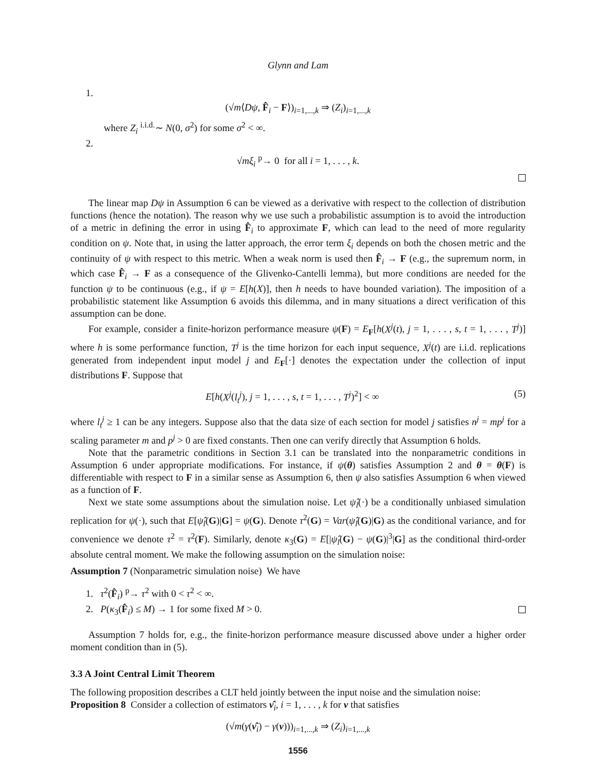Glynn and Lam
1.
(√m⟨Dψ, F̂<sub>i</sub> − F⟩)<sub>i=1,...,k</sub> ⇒ (Z<sub>i</sub>)<sub>i=1,...,k</sub>
where Z<sub>i</sub> <sup>i.i.d.</sup>∼ N(0, σ<sup>2</sup>) for some σ<sup>2</sup> < ∞.
2.
√mξ<sub>i</sub> <sup>p</sup>→ 0 for all i = 1, . . . , k.
The linear map Dψ in Assumption 6 can be viewed as a derivative with respect to the collection of distribution functions (hence the notation). The reason why we use such a probabilistic assumption is to avoid the introduction of a metric in defining the error in using F̂<sub>i</sub> to approximate F, which can lead to the need of more regularity condition on ψ. Note that, in using the latter approach, the error term ξ<sub>i</sub> depends on both the chosen metric and the continuity of ψ with respect to this metric. When a weak norm is used then F̂<sub>i</sub> → F (e.g., the supremum norm, in which case F̂<sub>i</sub> → F as a consequence of the Glivenko-Cantelli lemma), but more conditions are needed for the function ψ to be continuous (e.g., if ψ = E[h(X)], then h needs to have bounded variation). The imposition of a probabilistic statement like Assumption 6 avoids this dilemma, and in many situations a direct verification of this assumption can be done.
For example, consider a finite-horizon performance measure ψ(F) = E<sub>F</sub>[h(X<sup>j</sup>(t), j = 1, . . . , s, t = 1, . . . , T<sup>j</sup>)] where h is some performance function, T<sup>j</sup> is the time horizon for each input sequence, X<sup>j</sup>(t) are i.i.d. replications generated from independent input model j and E<sub>F</sub>[·] denotes the expectation under the collection of input distributions F. Suppose that
E[h(X<sup>j</sup>(l<sub>t</sub><sup>j</sup>), j = 1, . . . , s, t = 1, . . . , T<sup>j</sup>)<sup>2</sup>] < ∞ (5)
where l<sub>t</sub><sup>j</sup> ≥ 1 can be any integers. Suppose also that the data size of each section for model j satisfies n<sup>j</sup> = mp<sup>j</sup> for a scaling parameter m and p<sup>j</sup> > 0 are fixed constants. Then one can verify directly that Assumption 6 holds.
Note that the parametric conditions in Section 3.1 can be translated into the nonparametric conditions in Assumption 6 under appropriate modifications. For instance, if ψ(θ) satisfies Assumption 2 and θ = θ(F) is differentiable with respect to F in a similar sense as Assumption 6, then ψ also satisfies Assumption 6 when viewed as a function of F.
Next we state some assumptions about the simulation noise. Let ψ̂<sub>l</sub>(·) be a conditionally unbiased simulation replication for ψ(·), such that E[ψ̂<sub>l</sub>(G)|G] = ψ(G). Denote τ<sup>2</sup>(G) = Var(ψ̂<sub>l</sub>(G)|G) as the conditional variance, and for convenience we denote τ<sup>2</sup> = τ<sup>2</sup>(F). Similarly, denote κ<sub>3</sub>(G) = E[|ψ̂<sub>l</sub>(G) − ψ(G)|<sup>3</sup>|G] as the conditional third-order absolute central moment. We make the following assumption on the simulation noise:
Assumption 7 (Nonparametric simulation noise) We have
1. τ<sup>2</sup>(F̂<sub>i</sub>) <sup>p</sup>→ τ<sup>2</sup> with 0 < τ<sup>2</sup> < ∞.
2. P(κ<sub>3</sub>(F̂<sub>i</sub>) ≤ M) → 1 for some fixed M > 0.
Assumption 7 holds for, e.g., the finite-horizon performance measure discussed above under a higher order moment condition than in (5).
3.3 A Joint Central Limit Theorem
The following proposition describes a CLT held jointly between the input noise and the simulation noise:
Proposition 8 Consider a collection of estimators ν̂<sub>i</sub>, i = 1, . . . , k for ν that satisfies
(√m(γ(ν̂<sub>i</sub>) − γ(ν)))<sub>i=1,...,k</sub> ⇒ (Z<sub>i</sub>)<sub>i=1,...,k</sub>
1556